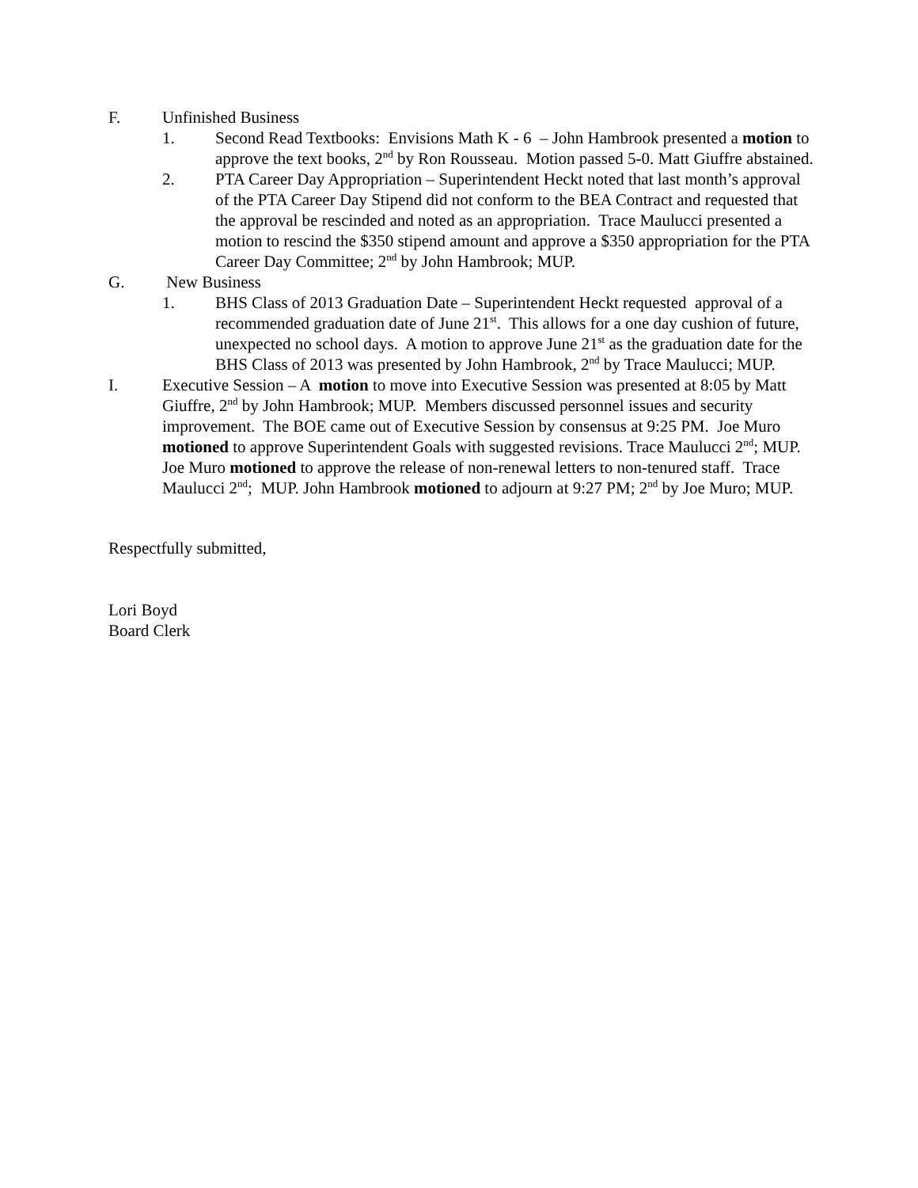F. Unfinished Business
1. Second Read Textbooks: Envisions Math K - 6 – John Hambrook presented a motion to approve the text books, 2<sup>nd</sup> by Ron Rousseau. Motion passed 5-0. Matt Giuffre abstained.
2. PTA Career Day Appropriation – Superintendent Heckt noted that last month’s approval of the PTA Career Day Stipend did not conform to the BEA Contract and requested that the approval be rescinded and noted as an appropriation. Trace Maulucci presented a motion to rescind the $350 stipend amount and approve a $350 appropriation for the PTA Career Day Committee; 2<sup>nd</sup> by John Hambrook; MUP.
G. New Business
1. BHS Class of 2013 Graduation Date – Superintendent Heckt requested approval of a recommended graduation date of June 21<sup>st</sup>. This allows for a one day cushion of future, unexpected no school days. A motion to approve June 21<sup>st</sup> as the graduation date for the BHS Class of 2013 was presented by John Hambrook, 2<sup>nd</sup> by Trace Maulucci; MUP.
I. Executive Session – A motion to move into Executive Session was presented at 8:05 by Matt Giuffre, 2<sup>nd</sup> by John Hambrook; MUP. Members discussed personnel issues and security improvement. The BOE came out of Executive Session by consensus at 9:25 PM. Joe Muro motioned to approve Superintendent Goals with suggested revisions. Trace Maulucci 2<sup>nd</sup>; MUP. Joe Muro motioned to approve the release of non-renewal letters to non-tenured staff. Trace Maulucci 2<sup>nd</sup>; MUP. John Hambrook motioned to adjourn at 9:27 PM; 2<sup>nd</sup> by Joe Muro; MUP.
Respectfully submitted,
Lori Boyd
Board Clerk